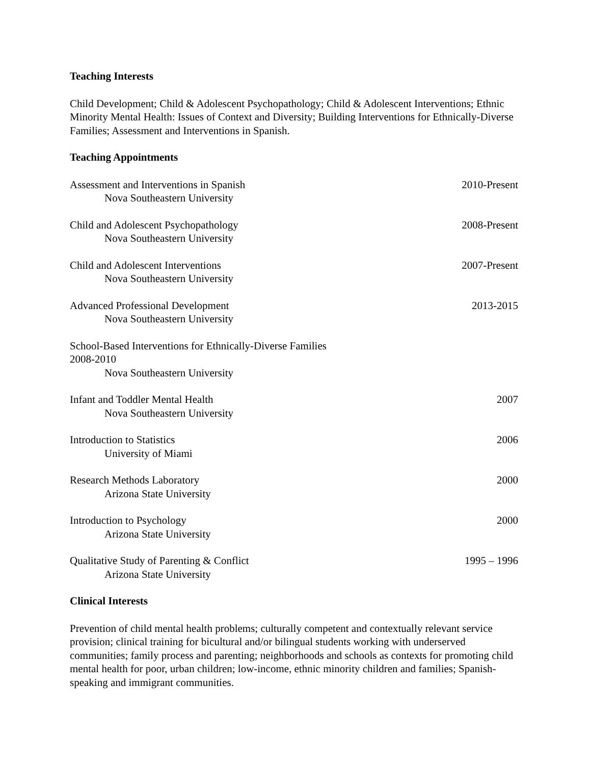Teaching Interests
Child Development; Child & Adolescent Psychopathology; Child & Adolescent Interventions; Ethnic Minority Mental Health: Issues of Context and Diversity; Building Interventions for Ethnically-Diverse Families; Assessment and Interventions in Spanish.
Teaching Appointments
Assessment and Interventions in Spanish
Nova Southeastern University
2010-Present
Child and Adolescent Psychopathology
Nova Southeastern University
2008-Present
Child and Adolescent Interventions
Nova Southeastern University
2007-Present
Advanced Professional Development
Nova Southeastern University
2013-2015
School-Based Interventions for Ethnically-Diverse Families
2008-2010
Nova Southeastern University
Infant and Toddler Mental Health
Nova Southeastern University
2007
Introduction to Statistics
University of Miami
2006
Research Methods Laboratory
Arizona State University
2000
Introduction to Psychology
Arizona State University
2000
Qualitative Study of Parenting & Conflict
Arizona State University
1995 – 1996
Clinical Interests
Prevention of child mental health problems; culturally competent and contextually relevant service provision; clinical training for bicultural and/or bilingual students working with underserved communities; family process and parenting; neighborhoods and schools as contexts for promoting child mental health for poor, urban children; low-income, ethnic minority children and families; Spanish-speaking and immigrant communities.